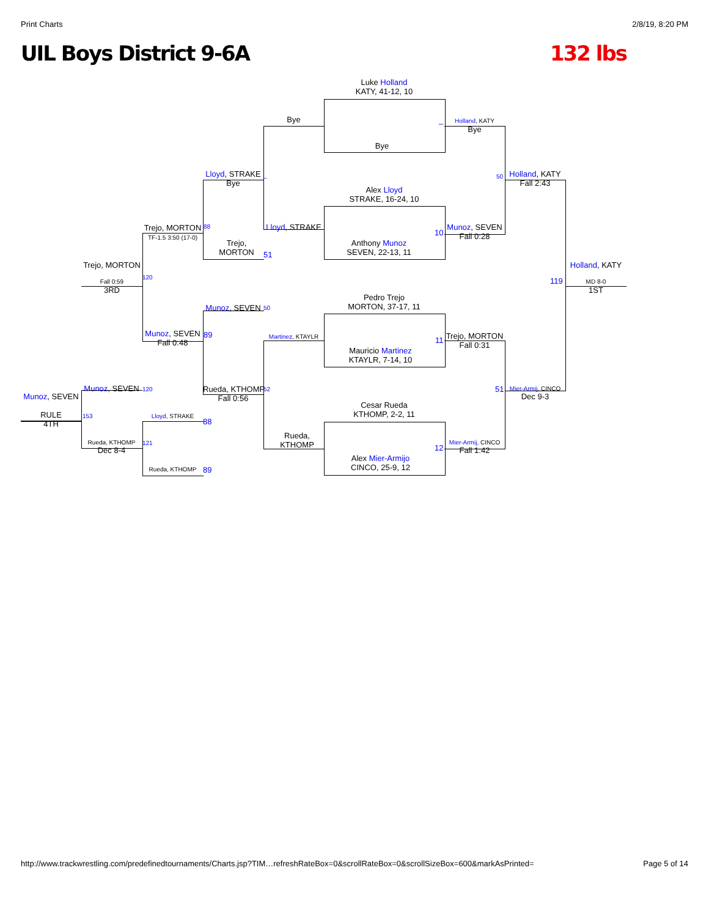Print Charts 2/8/19, 8:20 PM
UIL Boys District 9-6A 132 lbs
Luke Holland
KATY, 41-12, 10
Bye
Alex Lloyd
STRAKE, 16-24, 10
Anthony Munoz
SEVEN, 22-13, 11
Pedro Trejo
MORTON, 37-17, 11
Mauricio Martinez
KTAYLR, 7-14, 10
Cesar Rueda
KTHOMP, 2-2, 11
Alex Mier-Armijo
CINCO, 25-9, 12
Bye
Lloyd, STRAKE
Martinez, KTAYLR
Rueda,
KTHOMP
Holland, KATY
Bye
Munoz, SEVEN
Fall 0:28
Trejo, MORTON
Fall 0:31
Mier-Armij, CINCO
Fall 1:42
Holland, KATY
Fall 2:43
Mier-Armij, CINCO
Dec 9-3
Holland, KATY
MD 8-0
1ST
119
Lloyd, STRAKE
Bye
Trejo,
MORTON
Munoz, SEVEN
Rueda, KTHOMP
Fall 0:56
Trejo, MORTON
TF-1.5 3:50 (17-0)
Munoz, SEVEN
Fall 0:48
Lloyd, STRAKE
Rueda, KTHOMP
Trejo, MORTON
Fall 0:59
3RD
Munoz, SEVEN
Rueda, KTHOMP
Dec 8-4
Munoz, SEVEN
RULE
4TH
_
_ 50
10
51
88
50
89
11
120
52 51
120
153
88
121
12
89
http://www.trackwrestling.com/predefinedtournaments/Charts.jsp?TIM…refreshRateBox=0&scrollRateBox=0&scrollSizeBox=600&markAsPrinted= Page 5 of 14